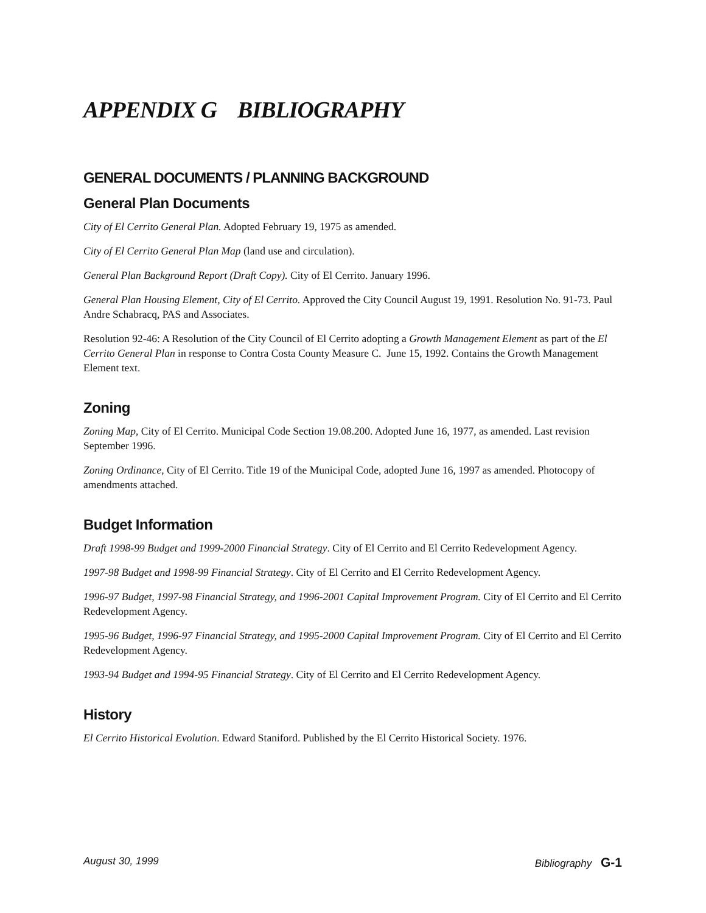APPENDIX G BIBLIOGRAPHY
GENERAL DOCUMENTS / PLANNING BACKGROUND
General Plan Documents
City of El Cerrito General Plan. Adopted February 19, 1975 as amended.
City of El Cerrito General Plan Map (land use and circulation).
General Plan Background Report (Draft Copy). City of El Cerrito. January 1996.
General Plan Housing Element, City of El Cerrito. Approved the City Council August 19, 1991. Resolution No. 91-73. Paul Andre Schabracq, PAS and Associates.
Resolution 92-46: A Resolution of the City Council of El Cerrito adopting a Growth Management Element as part of the El Cerrito General Plan in response to Contra Costa County Measure C. June 15, 1992. Contains the Growth Management Element text.
Zoning
Zoning Map, City of El Cerrito. Municipal Code Section 19.08.200. Adopted June 16, 1977, as amended. Last revision September 1996.
Zoning Ordinance, City of El Cerrito. Title 19 of the Municipal Code, adopted June 16, 1997 as amended. Photocopy of amendments attached.
Budget Information
Draft 1998-99 Budget and 1999-2000 Financial Strategy. City of El Cerrito and El Cerrito Redevelopment Agency.
1997-98 Budget and 1998-99 Financial Strategy. City of El Cerrito and El Cerrito Redevelopment Agency.
1996-97 Budget, 1997-98 Financial Strategy, and 1996-2001 Capital Improvement Program. City of El Cerrito and El Cerrito Redevelopment Agency.
1995-96 Budget, 1996-97 Financial Strategy, and 1995-2000 Capital Improvement Program. City of El Cerrito and El Cerrito Redevelopment Agency.
1993-94 Budget and 1994-95 Financial Strategy. City of El Cerrito and El Cerrito Redevelopment Agency.
History
El Cerrito Historical Evolution. Edward Staniford. Published by the El Cerrito Historical Society. 1976.
August 30, 1999 Bibliography G-1